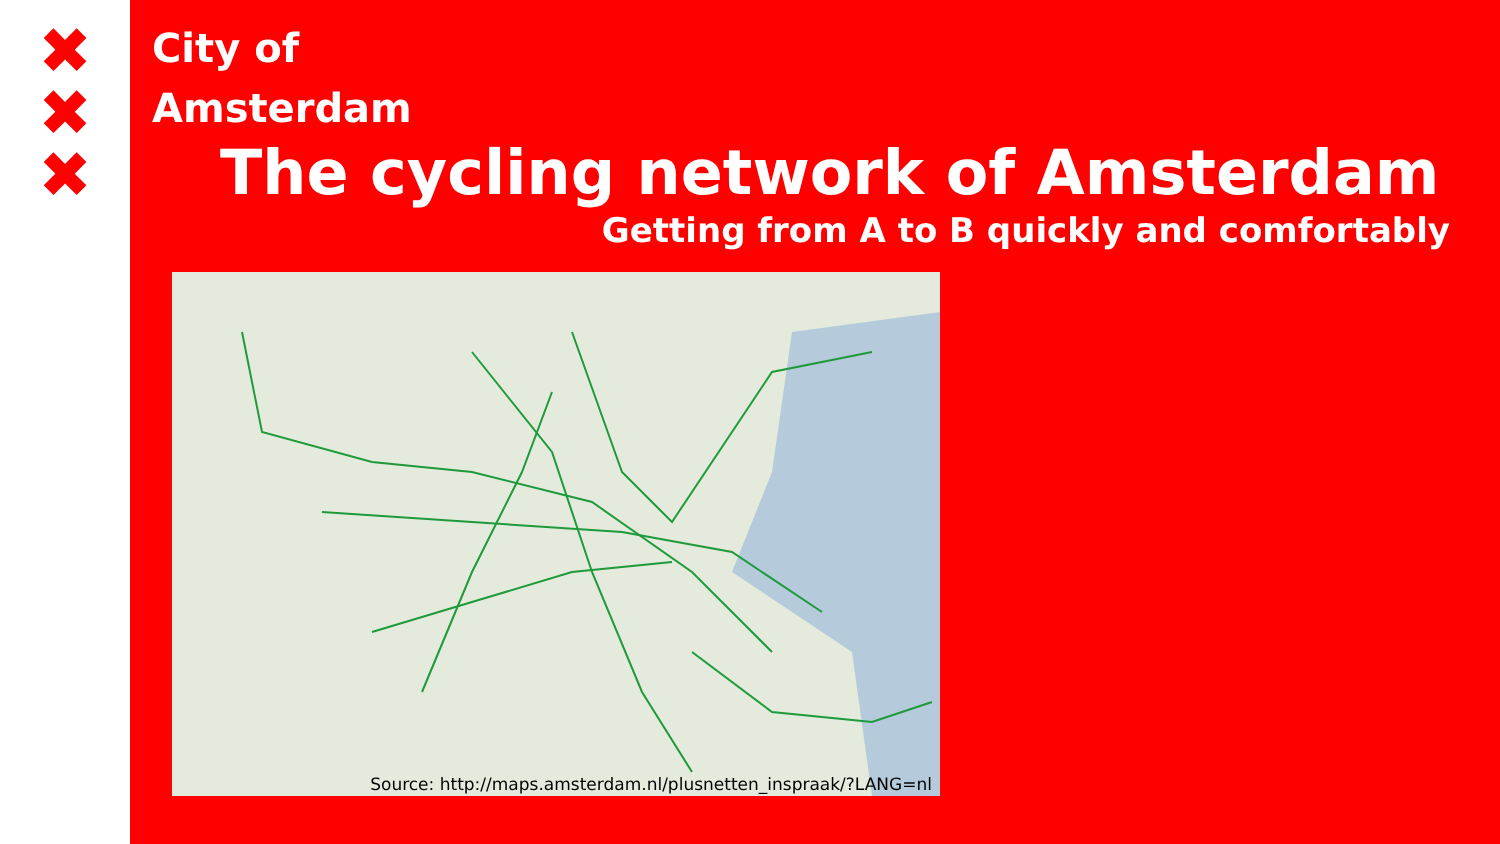✖
✖
✖
City of
Amsterdam
The cycling network of Amsterdam
Getting from A to B quickly and comfortably
Source: http://maps.amsterdam.nl/plusnetten_inspraak/?LANG=nl